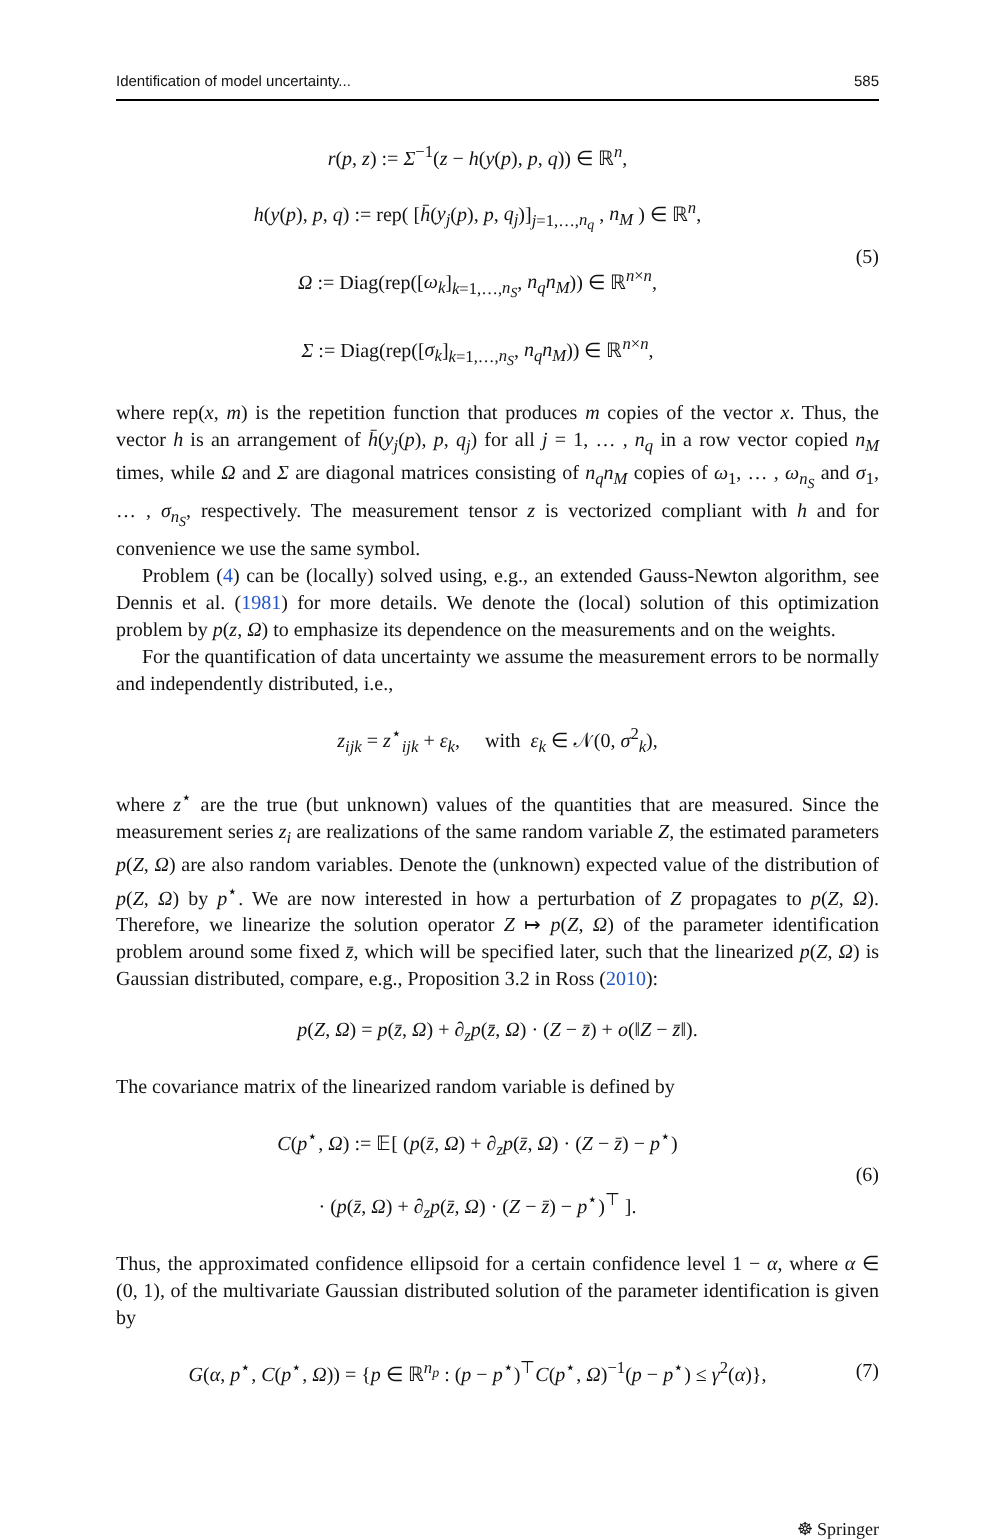Identification of model uncertainty... 585
r(p, z) := Σ<sup>−1</sup>(z − h(y(p), p, q)) ∈ ℝ<sup>n</sup>,
h(y(p), p, q) := rep( [h̄(y<sub>j</sub>(p), p, q<sub>j</sub>)]<sub>j=1,…,n<sub>q</sub></sub> , n<sub>M</sub> ) ∈ ℝ<sup>n</sup>,
Ω := Diag(rep([ω<sub>k</sub>]<sub>k=1,…,n<sub>S</sub></sub>, n<sub>q</sub>n<sub>M</sub>)) ∈ ℝ<sup>n×n</sup>,
Σ := Diag(rep([σ<sub>k</sub>]<sub>k=1,…,n<sub>S</sub></sub>, n<sub>q</sub>n<sub>M</sub>)) ∈ ℝ<sup>n×n</sup>,
(5)
where rep(x, m) is the repetition function that produces m copies of the vector x. Thus, the vector h is an arrangement of h̄(y<sub>j</sub>(p), p, q<sub>j</sub>) for all j = 1, … , n<sub>q</sub> in a row vector copied n<sub>M</sub> times, while Ω and Σ are diagonal matrices consisting of n<sub>q</sub>n<sub>M</sub> copies of ω<sub>1</sub>, … , ω<sub>n<sub>S</sub></sub> and σ<sub>1</sub>, … , σ<sub>n<sub>S</sub></sub>, respectively. The measurement tensor z is vectorized compliant with h and for convenience we use the same symbol.
Problem (4) can be (locally) solved using, e.g., an extended Gauss-Newton algorithm, see Dennis et al. (1981) for more details. We denote the (local) solution of this optimization problem by p(z, Ω) to emphasize its dependence on the measurements and on the weights.
For the quantification of data uncertainty we assume the measurement errors to be normally and independently distributed, i.e.,
z<sub>ijk</sub> = z<sup>⋆</sup><sub>ijk</sub> + ε<sub>k</sub>, with ε<sub>k</sub> ∈ 𝒩(0, σ<sup>2</sup><sub>k</sub>),
where z<sup>⋆</sup> are the true (but unknown) values of the quantities that are measured. Since the measurement series z<sub>i</sub> are realizations of the same random variable Z, the estimated parameters p(Z, Ω) are also random variables. Denote the (unknown) expected value of the distribution of p(Z, Ω) by p<sup>⋆</sup>. We are now interested in how a perturbation of Z propagates to p(Z, Ω). Therefore, we linearize the solution operator Z ↦ p(Z, Ω) of the parameter identification problem around some fixed z̄, which will be specified later, such that the linearized p(Z, Ω) is Gaussian distributed, compare, e.g., Proposition 3.2 in Ross (2010):
p(Z, Ω) = p(z̄, Ω) + ∂<sub>z</sub>p(z̄, Ω) · (Z − z̄) + o(‖Z − z̄‖).
The covariance matrix of the linearized random variable is defined by
C(p<sup>⋆</sup>, Ω) := 𝔼[ (p(z̄, Ω) + ∂<sub>z</sub>p(z̄, Ω) · (Z − z̄) − p<sup>⋆</sup>)
· (p(z̄, Ω) + ∂<sub>z</sub>p(z̄, Ω) · (Z − z̄) − p<sup>⋆</sup>)<sup>⊤</sup> ].
(6)
Thus, the approximated confidence ellipsoid for a certain confidence level 1 − α, where α ∈ (0, 1), of the multivariate Gaussian distributed solution of the parameter identification is given by
G(α, p<sup>⋆</sup>, C(p<sup>⋆</sup>, Ω)) = {p ∈ ℝ<sup>n<sub>p</sub></sup> : (p − p<sup>⋆</sup>)<sup>⊤</sup>C(p<sup>⋆</sup>, Ω)<sup>−1</sup>(p − p<sup>⋆</sup>) ≤ γ<sup>2</sup>(α)},
(7)
☸ Springer